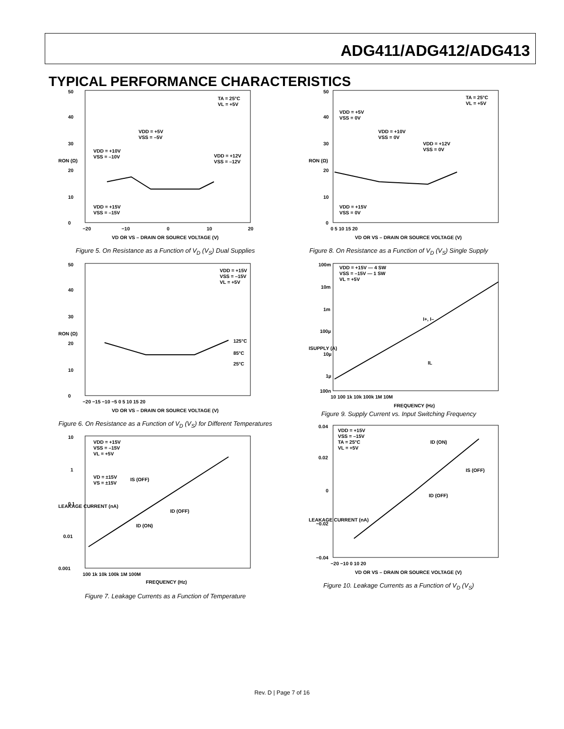ADG411/ADG412/ADG413
TYPICAL PERFORMANCE CHARACTERISTICS
50
40
30
20
10
0
−20
−10
0
10
20
VD OR VS – DRAIN OR SOURCE VOLTAGE (V)
RON (Ω)
TA = 25°C
VL = +5V
VDD = +5V
VSS = –5V
VDD = +10V
VSS = –10V
VDD = +12V
VSS = –12V
VDD = +15V
VSS = –15V
Figure 5. On Resistance as a Function of V<sub>D</sub> (V<sub>S</sub>) Dual Supplies
50
40
30
20
10
0
−20 −15 −10 −5 0 5 10 15 20
VD OR VS – DRAIN OR SOURCE VOLTAGE (V)
RON (Ω)
VDD = +15V
VSS = –15V
VL = +5V
125°C
85°C
25°C
Figure 6. On Resistance as a Function of V<sub>D</sub> (V<sub>S</sub>) for Different Temperatures
10
1
0.1
0.01
0.001
100 1k 10k 100k 1M 100M
FREQUENCY (Hz)
LEAKAGE CURRENT (nA)
VDD = +15V
VSS = –15V
VL = +5V
VD = ±15V
VS = ±15V
IS (OFF)
ID (OFF)
ID (ON)
Figure 7. Leakage Currents as a Function of Temperature
50
40
30
20
10
0
0 5 10 15 20
VD OR VS – DRAIN OR SOURCE VOLTAGE (V)
RON (Ω)
TA = 25°C
VL = +5V
VDD = +5V
VSS = 0V
VDD = +10V
VSS = 0V
VDD = +12V
VSS = 0V
VDD = +15V
VSS = 0V
Figure 8. On Resistance as a Function of V<sub>D</sub> (V<sub>S</sub>) Single Supply
100m
10m
1m
100µ
10µ
1µ
100n
10 100 1k 10k 100k 1M 10M
FREQUENCY (Hz)
ISUPPLY (A)
VDD = +15V — 4 SW
VSS = –15V — 1 SW
VL = +5V
I+, I–
IL
Figure 9. Supply Current vs. Input Switching Frequency
0.04
0.02
0
−0.02
−0.04
−20 −10 0 10 20
VD OR VS – DRAIN OR SOURCE VOLTAGE (V)
LEAKAGE CURRENT (nA)
VDD = +15V
VSS = –15V
TA = 25°C
VL = +5V
ID (ON)
IS (OFF)
ID (OFF)
Figure 10. Leakage Currents as a Function of V<sub>D</sub> (V<sub>S</sub>)
Rev. D | Page 7 of 16